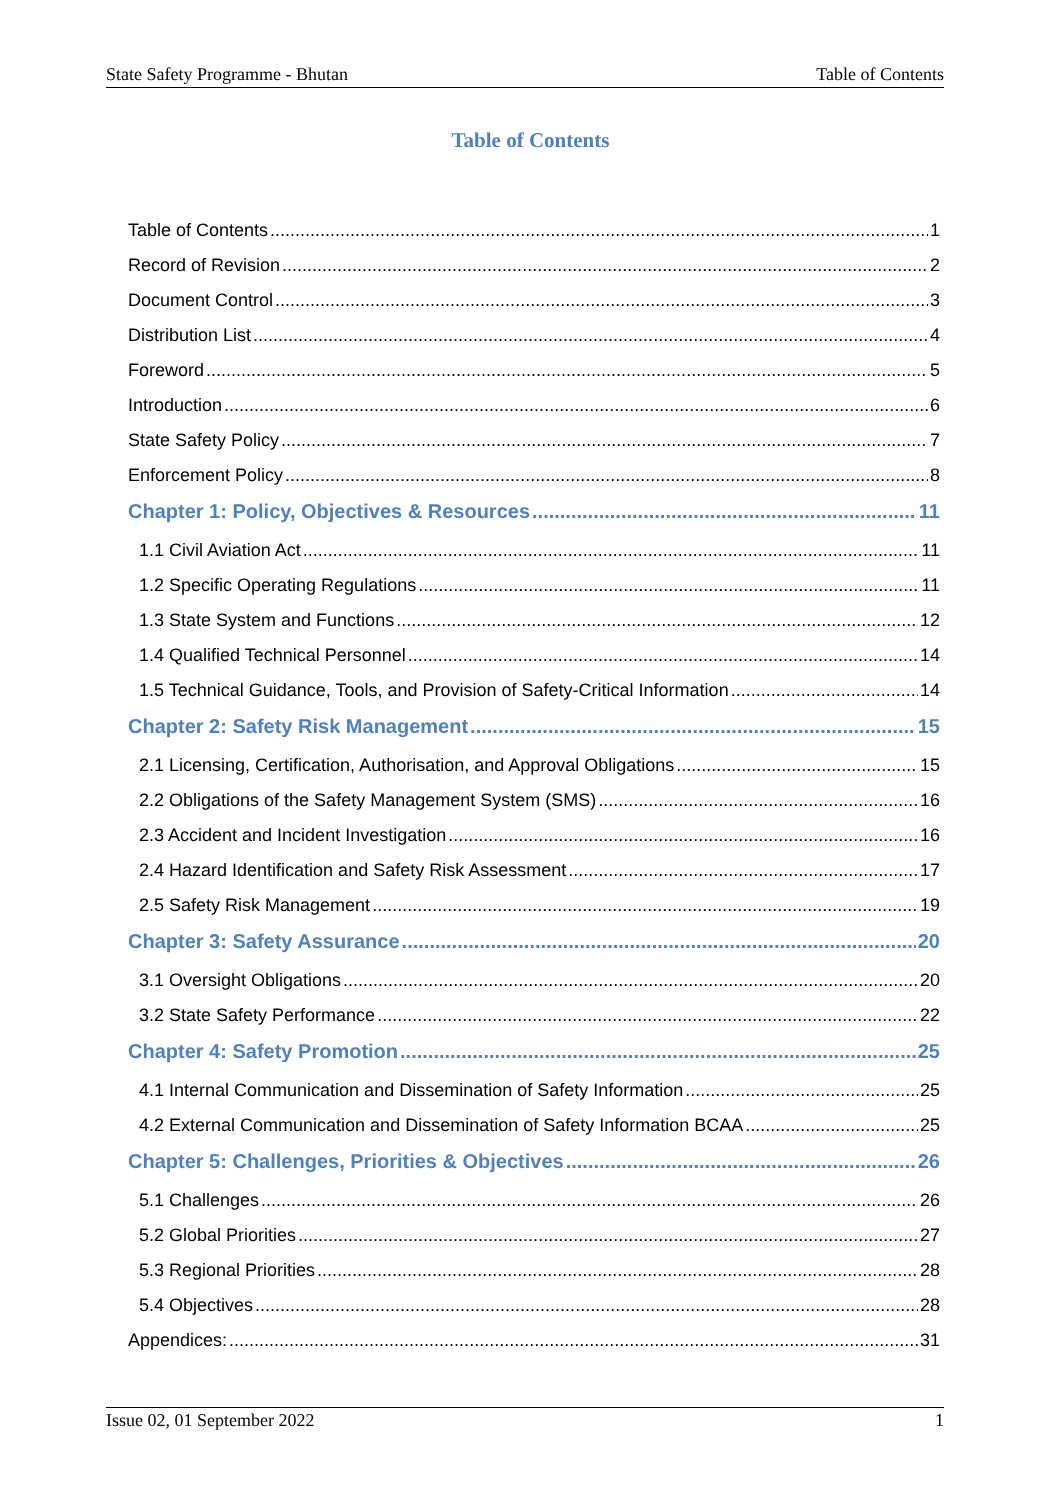State Safety Programme - Bhutan Table of Contents
Table of Contents
Table of Contents 1
Record of Revision 2
Document Control 3
Distribution List 4
Foreword 5
Introduction 6
State Safety Policy 7
Enforcement Policy 8
Chapter 1: Policy, Objectives & Resources 11
1.1 Civil Aviation Act 11
1.2 Specific Operating Regulations 11
1.3 State System and Functions 12
1.4 Qualified Technical Personnel 14
1.5 Technical Guidance, Tools, and Provision of Safety-Critical Information 14
Chapter 2: Safety Risk Management 15
2.1 Licensing, Certification, Authorisation, and Approval Obligations 15
2.2 Obligations of the Safety Management System (SMS) 16
2.3 Accident and Incident Investigation 16
2.4 Hazard Identification and Safety Risk Assessment 17
2.5 Safety Risk Management 19
Chapter 3: Safety Assurance 20
3.1 Oversight Obligations 20
3.2 State Safety Performance 22
Chapter 4: Safety Promotion 25
4.1 Internal Communication and Dissemination of Safety Information 25
4.2 External Communication and Dissemination of Safety Information BCAA 25
Chapter 5: Challenges, Priorities & Objectives 26
5.1 Challenges 26
5.2 Global Priorities 27
5.3 Regional Priorities 28
5.4 Objectives 28
Appendices: 31
Issue 02, 01 September 2022 1